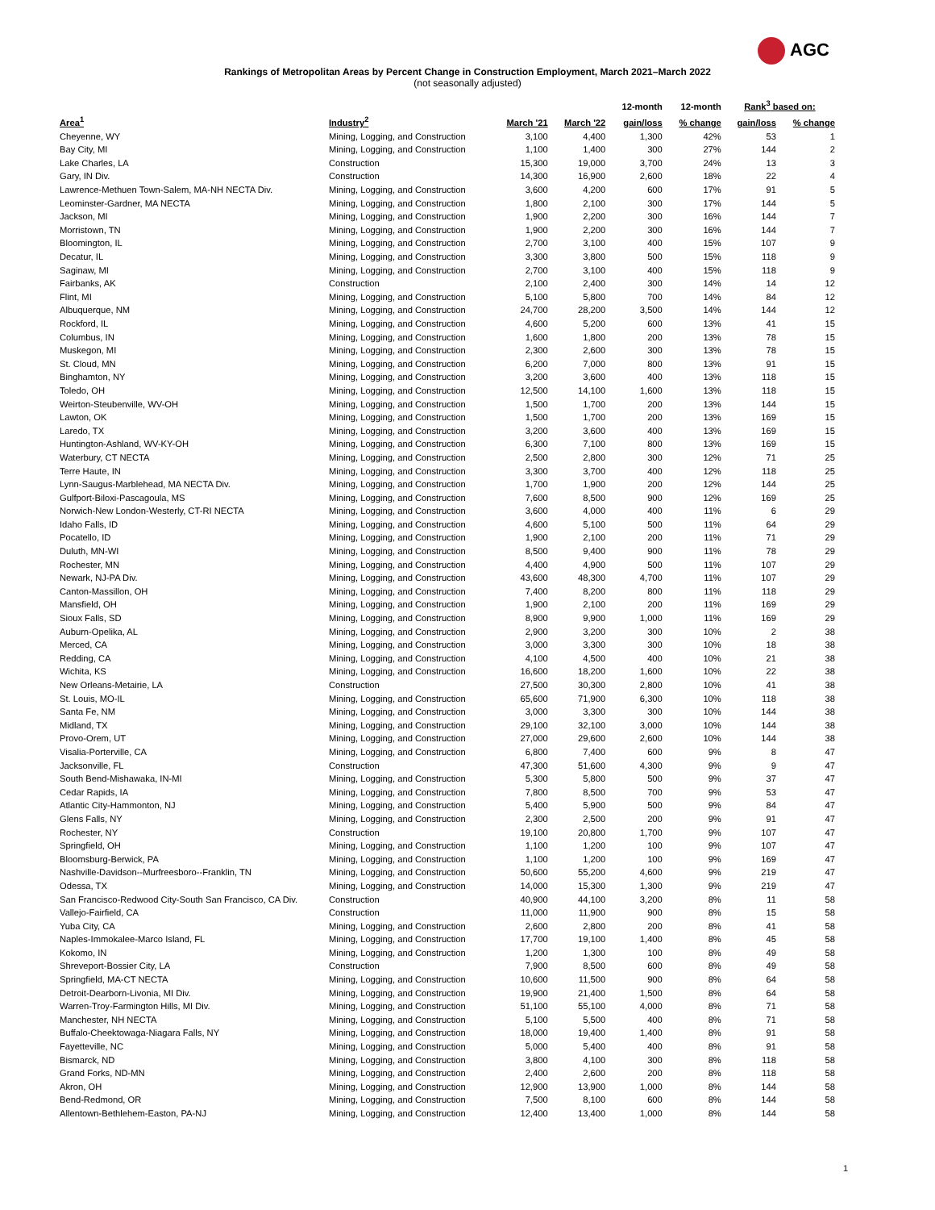AGC
Rankings of Metropolitan Areas by Percent Change in Construction Employment, March 2021–March 2022
(not seasonally adjusted)
| | | | | 12-month | 12-month | Rank<sup>3</sup> based on: | |
| --- | --- | --- | --- | --- | --- | --- | --- |
| Area<sup>1</sup> | Industry<sup>2</sup> | March '21 | March '22 | gain/loss | % change | gain/loss | % change |
| Cheyenne, WY | Mining, Logging, and Construction | 3,100 | 4,400 | 1,300 | 42% | 53 | 1 |
| Bay City, MI | Mining, Logging, and Construction | 1,100 | 1,400 | 300 | 27% | 144 | 2 |
| Lake Charles, LA | Construction | 15,300 | 19,000 | 3,700 | 24% | 13 | 3 |
| Gary, IN Div. | Construction | 14,300 | 16,900 | 2,600 | 18% | 22 | 4 |
| Lawrence-Methuen Town-Salem, MA-NH NECTA Div. | Mining, Logging, and Construction | 3,600 | 4,200 | 600 | 17% | 91 | 5 |
| Leominster-Gardner, MA NECTA | Mining, Logging, and Construction | 1,800 | 2,100 | 300 | 17% | 144 | 5 |
| Jackson, MI | Mining, Logging, and Construction | 1,900 | 2,200 | 300 | 16% | 144 | 7 |
| Morristown, TN | Mining, Logging, and Construction | 1,900 | 2,200 | 300 | 16% | 144 | 7 |
| Bloomington, IL | Mining, Logging, and Construction | 2,700 | 3,100 | 400 | 15% | 107 | 9 |
| Decatur, IL | Mining, Logging, and Construction | 3,300 | 3,800 | 500 | 15% | 118 | 9 |
| Saginaw, MI | Mining, Logging, and Construction | 2,700 | 3,100 | 400 | 15% | 118 | 9 |
| Fairbanks, AK | Construction | 2,100 | 2,400 | 300 | 14% | 14 | 12 |
| Flint, MI | Mining, Logging, and Construction | 5,100 | 5,800 | 700 | 14% | 84 | 12 |
| Albuquerque, NM | Mining, Logging, and Construction | 24,700 | 28,200 | 3,500 | 14% | 144 | 12 |
| Rockford, IL | Mining, Logging, and Construction | 4,600 | 5,200 | 600 | 13% | 41 | 15 |
| Columbus, IN | Mining, Logging, and Construction | 1,600 | 1,800 | 200 | 13% | 78 | 15 |
| Muskegon, MI | Mining, Logging, and Construction | 2,300 | 2,600 | 300 | 13% | 78 | 15 |
| St. Cloud, MN | Mining, Logging, and Construction | 6,200 | 7,000 | 800 | 13% | 91 | 15 |
| Binghamton, NY | Mining, Logging, and Construction | 3,200 | 3,600 | 400 | 13% | 118 | 15 |
| Toledo, OH | Mining, Logging, and Construction | 12,500 | 14,100 | 1,600 | 13% | 118 | 15 |
| Weirton-Steubenville, WV-OH | Mining, Logging, and Construction | 1,500 | 1,700 | 200 | 13% | 144 | 15 |
| Lawton, OK | Mining, Logging, and Construction | 1,500 | 1,700 | 200 | 13% | 169 | 15 |
| Laredo, TX | Mining, Logging, and Construction | 3,200 | 3,600 | 400 | 13% | 169 | 15 |
| Huntington-Ashland, WV-KY-OH | Mining, Logging, and Construction | 6,300 | 7,100 | 800 | 13% | 169 | 15 |
| Waterbury, CT NECTA | Mining, Logging, and Construction | 2,500 | 2,800 | 300 | 12% | 71 | 25 |
| Terre Haute, IN | Mining, Logging, and Construction | 3,300 | 3,700 | 400 | 12% | 118 | 25 |
| Lynn-Saugus-Marblehead, MA NECTA Div. | Mining, Logging, and Construction | 1,700 | 1,900 | 200 | 12% | 144 | 25 |
| Gulfport-Biloxi-Pascagoula, MS | Mining, Logging, and Construction | 7,600 | 8,500 | 900 | 12% | 169 | 25 |
| Norwich-New London-Westerly, CT-RI NECTA | Mining, Logging, and Construction | 3,600 | 4,000 | 400 | 11% | 6 | 29 |
| Idaho Falls, ID | Mining, Logging, and Construction | 4,600 | 5,100 | 500 | 11% | 64 | 29 |
| Pocatello, ID | Mining, Logging, and Construction | 1,900 | 2,100 | 200 | 11% | 71 | 29 |
| Duluth, MN-WI | Mining, Logging, and Construction | 8,500 | 9,400 | 900 | 11% | 78 | 29 |
| Rochester, MN | Mining, Logging, and Construction | 4,400 | 4,900 | 500 | 11% | 107 | 29 |
| Newark, NJ-PA Div. | Mining, Logging, and Construction | 43,600 | 48,300 | 4,700 | 11% | 107 | 29 |
| Canton-Massillon, OH | Mining, Logging, and Construction | 7,400 | 8,200 | 800 | 11% | 118 | 29 |
| Mansfield, OH | Mining, Logging, and Construction | 1,900 | 2,100 | 200 | 11% | 169 | 29 |
| Sioux Falls, SD | Mining, Logging, and Construction | 8,900 | 9,900 | 1,000 | 11% | 169 | 29 |
| Auburn-Opelika, AL | Mining, Logging, and Construction | 2,900 | 3,200 | 300 | 10% | 2 | 38 |
| Merced, CA | Mining, Logging, and Construction | 3,000 | 3,300 | 300 | 10% | 18 | 38 |
| Redding, CA | Mining, Logging, and Construction | 4,100 | 4,500 | 400 | 10% | 21 | 38 |
| Wichita, KS | Mining, Logging, and Construction | 16,600 | 18,200 | 1,600 | 10% | 22 | 38 |
| New Orleans-Metairie, LA | Construction | 27,500 | 30,300 | 2,800 | 10% | 41 | 38 |
| St. Louis, MO-IL | Mining, Logging, and Construction | 65,600 | 71,900 | 6,300 | 10% | 118 | 38 |
| Santa Fe, NM | Mining, Logging, and Construction | 3,000 | 3,300 | 300 | 10% | 144 | 38 |
| Midland, TX | Mining, Logging, and Construction | 29,100 | 32,100 | 3,000 | 10% | 144 | 38 |
| Provo-Orem, UT | Mining, Logging, and Construction | 27,000 | 29,600 | 2,600 | 10% | 144 | 38 |
| Visalia-Porterville, CA | Mining, Logging, and Construction | 6,800 | 7,400 | 600 | 9% | 8 | 47 |
| Jacksonville, FL | Construction | 47,300 | 51,600 | 4,300 | 9% | 9 | 47 |
| South Bend-Mishawaka, IN-MI | Mining, Logging, and Construction | 5,300 | 5,800 | 500 | 9% | 37 | 47 |
| Cedar Rapids, IA | Mining, Logging, and Construction | 7,800 | 8,500 | 700 | 9% | 53 | 47 |
| Atlantic City-Hammonton, NJ | Mining, Logging, and Construction | 5,400 | 5,900 | 500 | 9% | 84 | 47 |
| Glens Falls, NY | Mining, Logging, and Construction | 2,300 | 2,500 | 200 | 9% | 91 | 47 |
| Rochester, NY | Construction | 19,100 | 20,800 | 1,700 | 9% | 107 | 47 |
| Springfield, OH | Mining, Logging, and Construction | 1,100 | 1,200 | 100 | 9% | 107 | 47 |
| Bloomsburg-Berwick, PA | Mining, Logging, and Construction | 1,100 | 1,200 | 100 | 9% | 169 | 47 |
| Nashville-Davidson--Murfreesboro--Franklin, TN | Mining, Logging, and Construction | 50,600 | 55,200 | 4,600 | 9% | 219 | 47 |
| Odessa, TX | Mining, Logging, and Construction | 14,000 | 15,300 | 1,300 | 9% | 219 | 47 |
| San Francisco-Redwood City-South San Francisco, CA Div. | Construction | 40,900 | 44,100 | 3,200 | 8% | 11 | 58 |
| Vallejo-Fairfield, CA | Construction | 11,000 | 11,900 | 900 | 8% | 15 | 58 |
| Yuba City, CA | Mining, Logging, and Construction | 2,600 | 2,800 | 200 | 8% | 41 | 58 |
| Naples-Immokalee-Marco Island, FL | Mining, Logging, and Construction | 17,700 | 19,100 | 1,400 | 8% | 45 | 58 |
| Kokomo, IN | Mining, Logging, and Construction | 1,200 | 1,300 | 100 | 8% | 49 | 58 |
| Shreveport-Bossier City, LA | Construction | 7,900 | 8,500 | 600 | 8% | 49 | 58 |
| Springfield, MA-CT NECTA | Mining, Logging, and Construction | 10,600 | 11,500 | 900 | 8% | 64 | 58 |
| Detroit-Dearborn-Livonia, MI Div. | Mining, Logging, and Construction | 19,900 | 21,400 | 1,500 | 8% | 64 | 58 |
| Warren-Troy-Farmington Hills, MI Div. | Mining, Logging, and Construction | 51,100 | 55,100 | 4,000 | 8% | 71 | 58 |
| Manchester, NH NECTA | Mining, Logging, and Construction | 5,100 | 5,500 | 400 | 8% | 71 | 58 |
| Buffalo-Cheektowaga-Niagara Falls, NY | Mining, Logging, and Construction | 18,000 | 19,400 | 1,400 | 8% | 91 | 58 |
| Fayetteville, NC | Mining, Logging, and Construction | 5,000 | 5,400 | 400 | 8% | 91 | 58 |
| Bismarck, ND | Mining, Logging, and Construction | 3,800 | 4,100 | 300 | 8% | 118 | 58 |
| Grand Forks, ND-MN | Mining, Logging, and Construction | 2,400 | 2,600 | 200 | 8% | 118 | 58 |
| Akron, OH | Mining, Logging, and Construction | 12,900 | 13,900 | 1,000 | 8% | 144 | 58 |
| Bend-Redmond, OR | Mining, Logging, and Construction | 7,500 | 8,100 | 600 | 8% | 144 | 58 |
| Allentown-Bethlehem-Easton, PA-NJ | Mining, Logging, and Construction | 12,400 | 13,400 | 1,000 | 8% | 144 | 58 |
1